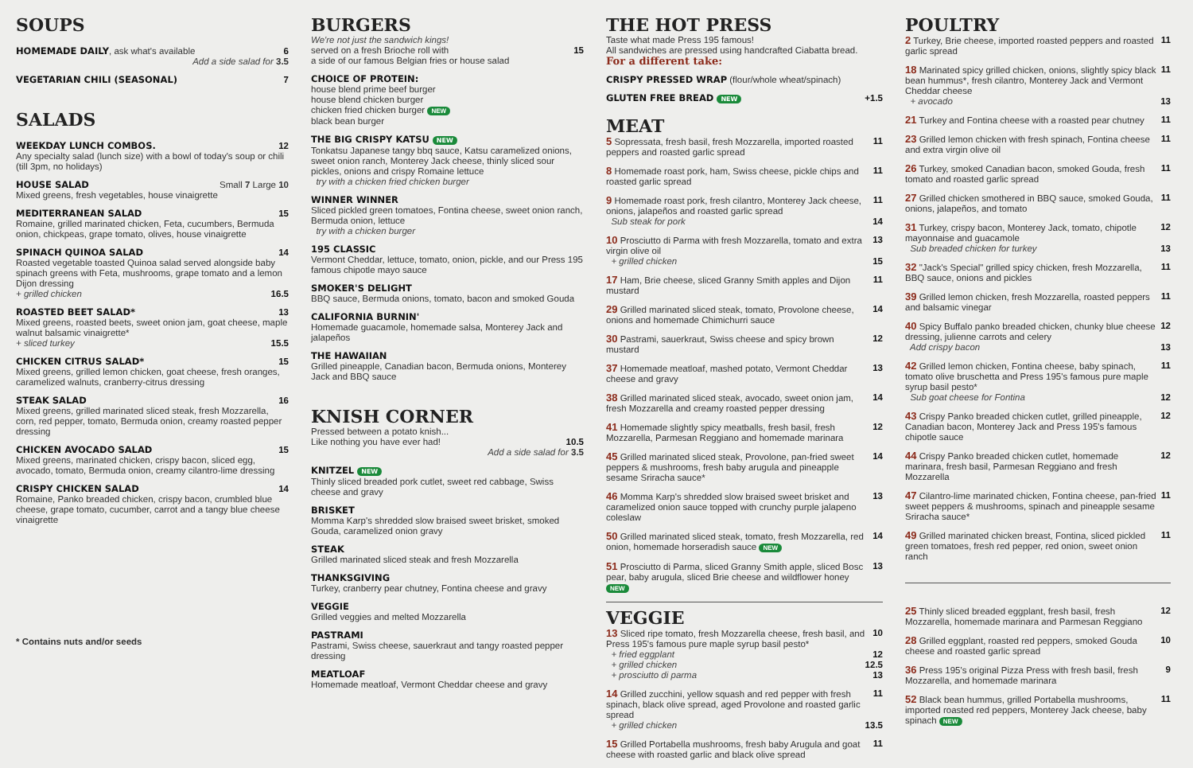SOUPS
HOMEMADE DAILY
, ask what's available 6
Add a side salad for 3.5
VEGETARIAN CHILI (SEASONAL) 7
SALADS
WEEKDAY LUNCH COMBOS. 12
Any specialty salad (lunch size) with a bowl of today's soup or chili (till 3pm, no holidays)
HOUSE SALAD Small 7 Large 10
Mixed greens, fresh vegetables, house vinaigrette
MEDITERRANEAN SALAD 15
Romaine, grilled marinated chicken, Feta, cucumbers, Bermuda onion, chickpeas, grape tomato, olives, house vinaigrette
SPINACH QUINOA SALAD 14
Roasted vegetable toasted Quinoa salad served alongside baby spinach greens with Feta, mushrooms, grape tomato and a lemon Dijon dressing
+ grilled chicken 16.5
ROASTED BEET SALAD* 13
Mixed greens, roasted beets, sweet onion jam, goat cheese, maple walnut balsamic vinaigrette*
+ sliced turkey 15.5
CHICKEN CITRUS SALAD* 15
Mixed greens, grilled lemon chicken, goat cheese, fresh oranges, caramelized walnuts, cranberry-citrus dressing
STEAK SALAD 16
Mixed greens, grilled marinated sliced steak, fresh Mozzarella, corn, red pepper, tomato, Bermuda onion, creamy roasted pepper dressing
CHICKEN AVOCADO SALAD 15
Mixed greens, marinated chicken, crispy bacon, sliced egg, avocado, tomato, Bermuda onion, creamy cilantro-lime dressing
CRISPY CHICKEN SALAD 14
Romaine, Panko breaded chicken, crispy bacon, crumbled blue cheese, grape tomato, cucumber, carrot and a tangy blue cheese vinaigrette
* Contains nuts and/or seeds
BURGERS
We're not just the sandwich kings!
served on a fresh Brioche roll with 15
a side of our famous Belgian fries or house salad
CHOICE OF PROTEIN:
house blend prime beef burger
house blend chicken burger
chicken fried chicken burger NEW
black bean burger
THE BIG CRISPY KATSU NEW
Tonkatsu Japanese tangy bbq sauce, Katsu caramelized onions, sweet onion ranch, Monterey Jack cheese, thinly sliced sour pickles, onions and crispy Romaine lettuce
try with a chicken fried chicken burger
WINNER WINNER
Sliced pickled green tomatoes, Fontina cheese, sweet onion ranch, Bermuda onion, lettuce
try with a chicken burger
195 CLASSIC
Vermont Cheddar, lettuce, tomato, onion, pickle, and our Press 195 famous chipotle mayo sauce
SMOKER'S DELIGHT
BBQ sauce, Bermuda onions, tomato, bacon and smoked Gouda
CALIFORNIA BURNIN'
Homemade guacamole, homemade salsa, Monterey Jack and jalapeños
THE HAWAIIAN
Grilled pineapple, Canadian bacon, Bermuda onions, Monterey Jack and BBQ sauce
KNISH CORNER
Pressed between a potato knish...
Like nothing you have ever had! 10.5
Add a side salad for 3.5
KNITZEL NEW
Thinly sliced breaded pork cutlet, sweet red cabbage, Swiss cheese and gravy
BRISKET
Momma Karp's shredded slow braised sweet brisket, smoked Gouda, caramelized onion gravy
STEAK
Grilled marinated sliced steak and fresh Mozzarella
THANKSGIVING
Turkey, cranberry pear chutney, Fontina cheese and gravy
VEGGIE
Grilled veggies and melted Mozzarella
PASTRAMI
Pastrami, Swiss cheese, sauerkraut and tangy roasted pepper dressing
MEATLOAF
Homemade meatloaf, Vermont Cheddar cheese and gravy
THE HOT PRESS
Taste what made Press 195 famous!
All sandwiches are pressed using handcrafted Ciabatta bread.
For a different take:
CRISPY PRESSED WRAP
(flour/whole wheat/spinach)
GLUTEN FREE BREAD NEW
+1.5
MEAT
5 Sopressata, fresh basil, fresh Mozzarella, imported roasted peppers and roasted garlic spread 11
8 Homemade roast pork, ham, Swiss cheese, pickle chips and roasted garlic spread 11
9 Homemade roast pork, fresh cilantro, Monterey Jack cheese, onions, jalapeños and roasted garlic spread 11
Sub steak for pork 14
10 Prosciutto di Parma with fresh Mozzarella, tomato and extra virgin olive oil 13
+ grilled chicken 15
17 Ham, Brie cheese, sliced Granny Smith apples and Dijon mustard 11
29 Grilled marinated sliced steak, tomato, Provolone cheese, onions and homemade Chimichurri sauce 14
30 Pastrami, sauerkraut, Swiss cheese and spicy brown mustard 12
37 Homemade meatloaf, mashed potato, Vermont Cheddar cheese and gravy 13
38 Grilled marinated sliced steak, avocado, sweet onion jam, fresh Mozzarella and creamy roasted pepper dressing 14
41 Homemade slightly spicy meatballs, fresh basil, fresh Mozzarella, Parmesan Reggiano and homemade marinara 12
45 Grilled marinated sliced steak, Provolone, pan-fried sweet peppers & mushrooms, fresh baby arugula and pineapple sesame Sriracha sauce* 14
46 Momma Karp's shredded slow braised sweet brisket and caramelized onion sauce topped with crunchy purple jalapeno coleslaw 13
50 Grilled marinated sliced steak, tomato, fresh Mozzarella, red onion, homemade horseradish sauce NEW 14
51 Prosciutto di Parma, sliced Granny Smith apple, sliced Bosc pear, baby arugula, sliced Brie cheese and wildflower honey NEW 13
VEGGIE
13 Sliced ripe tomato, fresh Mozzarella cheese, fresh basil, and Press 195's famous pure maple syrup basil pesto* 10
+ fried eggplant 12
+ grilled chicken 12.5
+ prosciutto di parma 13
14 Grilled zucchini, yellow squash and red pepper with fresh spinach, black olive spread, aged Provolone and roasted garlic spread 11
+ grilled chicken 13.5
15 Grilled Portabella mushrooms, fresh baby Arugula and goat cheese with roasted garlic and black olive spread 11
POULTRY
2 Turkey, Brie cheese, imported roasted peppers and roasted garlic spread 11
18 Marinated spicy grilled chicken, onions, slightly spicy black bean hummus*, fresh cilantro, Monterey Jack and Vermont Cheddar cheese 11
+ avocado 13
21 Turkey and Fontina cheese with a roasted pear chutney 11
23 Grilled lemon chicken with fresh spinach, Fontina cheese and extra virgin olive oil 11
26 Turkey, smoked Canadian bacon, smoked Gouda, fresh tomato and roasted garlic spread 11
27 Grilled chicken smothered in BBQ sauce, smoked Gouda, onions, jalapeños, and tomato 11
31 Turkey, crispy bacon, Monterey Jack, tomato, chipotle mayonnaise and guacamole 12
Sub breaded chicken for turkey 13
32 "Jack's Special" grilled spicy chicken, fresh Mozzarella, BBQ sauce, onions and pickles 11
39 Grilled lemon chicken, fresh Mozzarella, roasted peppers and balsamic vinegar 11
40 Spicy Buffalo panko breaded chicken, chunky blue cheese dressing, julienne carrots and celery 12
Add crispy bacon 13
42 Grilled lemon chicken, Fontina cheese, baby spinach, tomato olive bruschetta and Press 195's famous pure maple syrup basil pesto* 11
Sub goat cheese for Fontina 12
43 Crispy Panko breaded chicken cutlet, grilled pineapple, Canadian bacon, Monterey Jack and Press 195's famous chipotle sauce 12
44 Crispy Panko breaded chicken cutlet, homemade marinara, fresh basil, Parmesan Reggiano and fresh Mozzarella 12
47 Cilantro-lime marinated chicken, Fontina cheese, pan-fried sweet peppers & mushrooms, spinach and pineapple sesame Sriracha sauce* 11
49 Grilled marinated chicken breast, Fontina, sliced pickled green tomatoes, fresh red pepper, red onion, sweet onion ranch 11
25 Thinly sliced breaded eggplant, fresh basil, fresh Mozzarella, homemade marinara and Parmesan Reggiano 12
28 Grilled eggplant, roasted red peppers, smoked Gouda cheese and roasted garlic spread 10
36 Press 195's original Pizza Press with fresh basil, fresh Mozzarella, and homemade marinara 9
52 Black bean hummus, grilled Portabella mushrooms, imported roasted red peppers, Monterey Jack cheese, baby spinach NEW 11